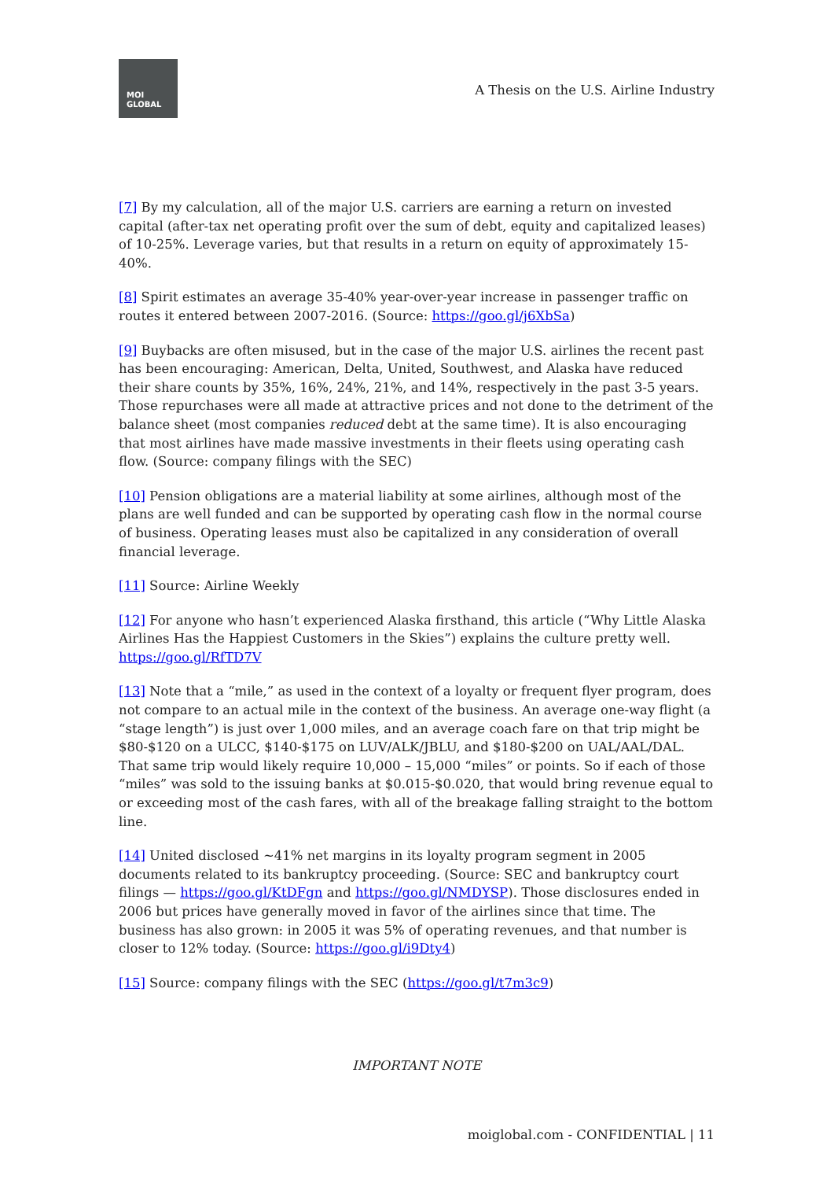MOI
GLOBAL
A Thesis on the U.S. Airline Industry
[7] By my calculation, all of the major U.S. carriers are earning a return on invested capital (after-tax net operating profit over the sum of debt, equity and capitalized leases) of 10-25%. Leverage varies, but that results in a return on equity of approximately 15-40%.
[8] Spirit estimates an average 35-40% year-over-year increase in passenger traffic on routes it entered between 2007-2016. (Source: https://goo.gl/j6XbSa)
[9] Buybacks are often misused, but in the case of the major U.S. airlines the recent past has been encouraging: American, Delta, United, Southwest, and Alaska have reduced their share counts by 35%, 16%, 24%, 21%, and 14%, respectively in the past 3-5 years. Those repurchases were all made at attractive prices and not done to the detriment of the balance sheet (most companies reduced debt at the same time). It is also encouraging that most airlines have made massive investments in their fleets using operating cash flow. (Source: company filings with the SEC)
[10] Pension obligations are a material liability at some airlines, although most of the plans are well funded and can be supported by operating cash flow in the normal course of business. Operating leases must also be capitalized in any consideration of overall financial leverage.
[11] Source: Airline Weekly
[12] For anyone who hasn’t experienced Alaska firsthand, this article (“Why Little Alaska Airlines Has the Happiest Customers in the Skies”) explains the culture pretty well. https://goo.gl/RfTD7V
[13] Note that a “mile,” as used in the context of a loyalty or frequent flyer program, does not compare to an actual mile in the context of the business. An average one-way flight (a “stage length”) is just over 1,000 miles, and an average coach fare on that trip might be $80-$120 on a ULCC, $140-$175 on LUV/ALK/JBLU, and $180-$200 on UAL/AAL/DAL. That same trip would likely require 10,000 – 15,000 “miles” or points. So if each of those “miles” was sold to the issuing banks at $0.015-$0.020, that would bring revenue equal to or exceeding most of the cash fares, with all of the breakage falling straight to the bottom line.
[14] United disclosed ~41% net margins in its loyalty program segment in 2005 documents related to its bankruptcy proceeding. (Source: SEC and bankruptcy court filings — https://goo.gl/KtDFgn and https://goo.gl/NMDYSP). Those disclosures ended in 2006 but prices have generally moved in favor of the airlines since that time. The business has also grown: in 2005 it was 5% of operating revenues, and that number is closer to 12% today. (Source: https://goo.gl/i9Dty4)
[15] Source: company filings with the SEC (https://goo.gl/t7m3c9)
IMPORTANT NOTE
moiglobal.com - CONFIDENTIAL | 11